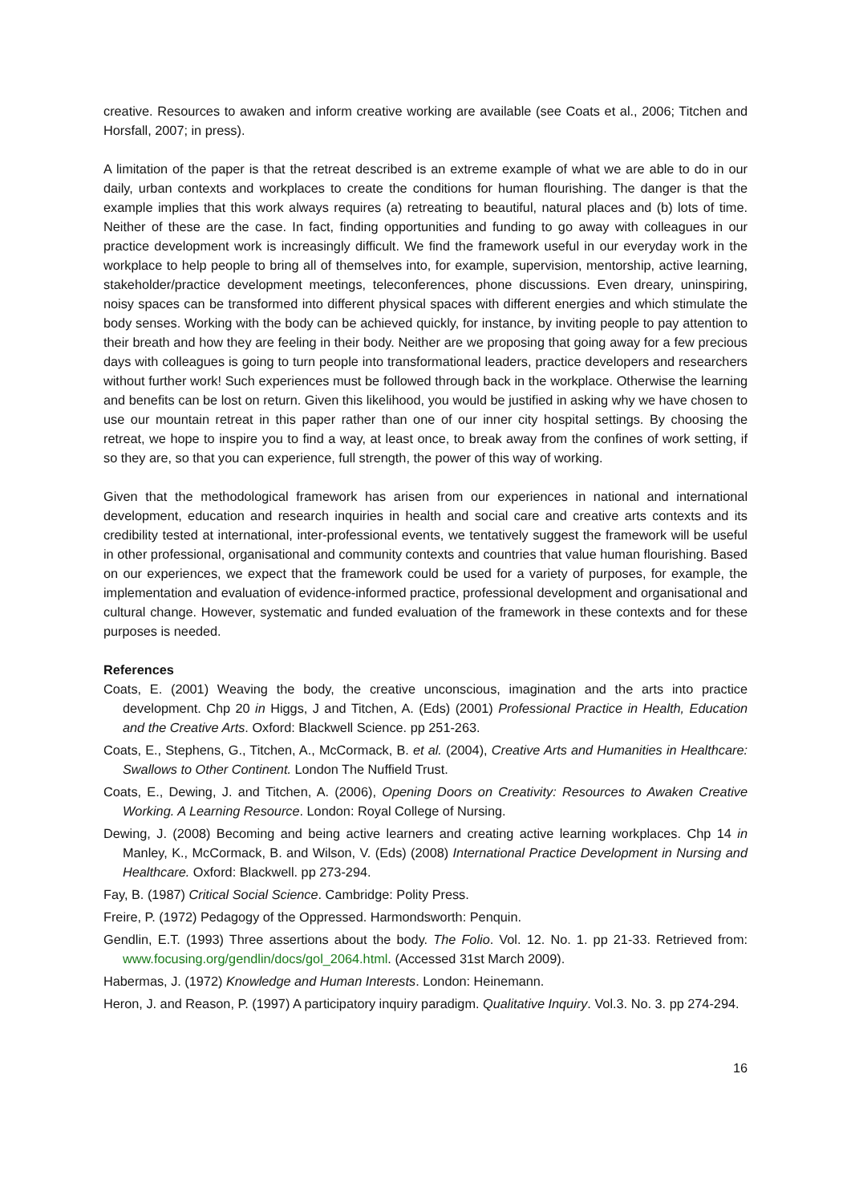creative. Resources to awaken and inform creative working are available (see Coats et al., 2006; Titchen and Horsfall, 2007; in press).
A limitation of the paper is that the retreat described is an extreme example of what we are able to do in our daily, urban contexts and workplaces to create the conditions for human flourishing. The danger is that the example implies that this work always requires (a) retreating to beautiful, natural places and (b) lots of time. Neither of these are the case. In fact, finding opportunities and funding to go away with colleagues in our practice development work is increasingly difficult. We find the framework useful in our everyday work in the workplace to help people to bring all of themselves into, for example, supervision, mentorship, active learning, stakeholder/practice development meetings, teleconferences, phone discussions. Even dreary, uninspiring, noisy spaces can be transformed into different physical spaces with different energies and which stimulate the body senses. Working with the body can be achieved quickly, for instance, by inviting people to pay attention to their breath and how they are feeling in their body. Neither are we proposing that going away for a few precious days with colleagues is going to turn people into transformational leaders, practice developers and researchers without further work! Such experiences must be followed through back in the workplace. Otherwise the learning and benefits can be lost on return. Given this likelihood, you would be justified in asking why we have chosen to use our mountain retreat in this paper rather than one of our inner city hospital settings. By choosing the retreat, we hope to inspire you to find a way, at least once, to break away from the confines of work setting, if so they are, so that you can experience, full strength, the power of this way of working.
Given that the methodological framework has arisen from our experiences in national and international development, education and research inquiries in health and social care and creative arts contexts and its credibility tested at international, inter-professional events, we tentatively suggest the framework will be useful in other professional, organisational and community contexts and countries that value human flourishing. Based on our experiences, we expect that the framework could be used for a variety of purposes, for example, the implementation and evaluation of evidence-informed practice, professional development and organisational and cultural change. However, systematic and funded evaluation of the framework in these contexts and for these purposes is needed.
References
Coats, E. (2001) Weaving the body, the creative unconscious, imagination and the arts into practice development. Chp 20 in Higgs, J and Titchen, A. (Eds) (2001) Professional Practice in Health, Education and the Creative Arts. Oxford: Blackwell Science. pp 251-263.
Coats, E., Stephens, G., Titchen, A., McCormack, B. et al. (2004), Creative Arts and Humanities in Healthcare: Swallows to Other Continent. London The Nuffield Trust.
Coats, E., Dewing, J. and Titchen, A. (2006), Opening Doors on Creativity: Resources to Awaken Creative Working. A Learning Resource. London: Royal College of Nursing.
Dewing, J. (2008) Becoming and being active learners and creating active learning workplaces. Chp 14 in Manley, K., McCormack, B. and Wilson, V. (Eds) (2008) International Practice Development in Nursing and Healthcare. Oxford: Blackwell. pp 273-294.
Fay, B. (1987) Critical Social Science. Cambridge: Polity Press.
Freire, P. (1972) Pedagogy of the Oppressed. Harmondsworth: Penquin.
Gendlin, E.T. (1993) Three assertions about the body. The Folio. Vol. 12. No. 1. pp 21-33. Retrieved from: www.focusing.org/gendlin/docs/gol_2064.html. (Accessed 31st March 2009).
Habermas, J. (1972) Knowledge and Human Interests. London: Heinemann.
Heron, J. and Reason, P. (1997) A participatory inquiry paradigm. Qualitative Inquiry. Vol.3. No. 3. pp 274-294.
16